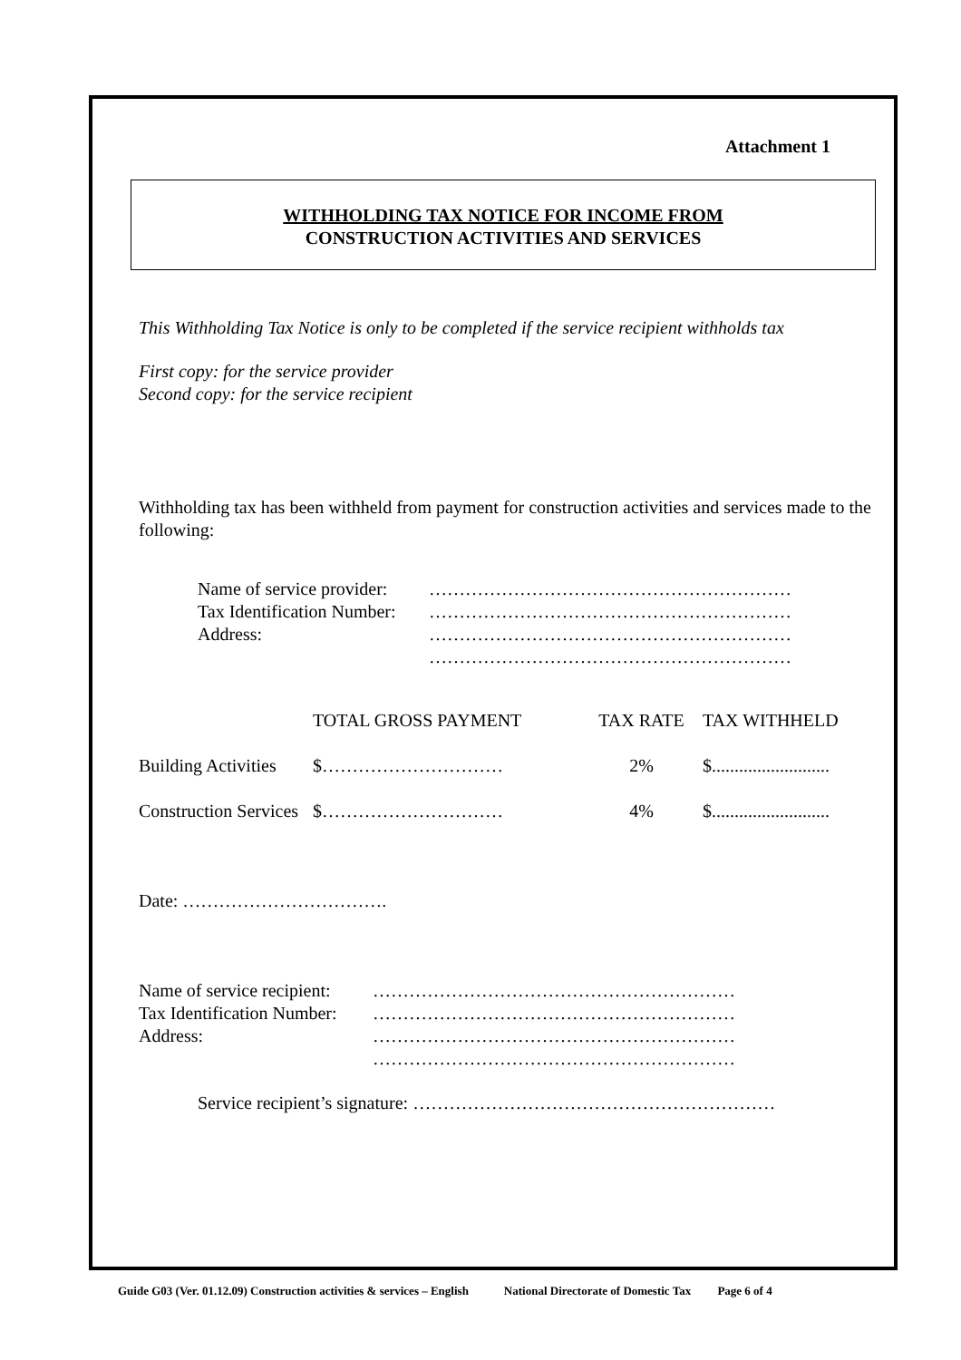Attachment 1
WITHHOLDING TAX NOTICE FOR INCOME FROM
CONSTRUCTION ACTIVITIES AND SERVICES
This Withholding Tax Notice is only to be completed if the service recipient withholds tax
First copy: for the service provider
Second copy: for the service recipient
Withholding tax has been withheld from payment for construction activities and services made to the following:
| Name of service provider: | …………………………………………………… |
| Tax Identification Number: | …………………………………………………… |
| Address: | …………………………………………………… …………………………………………………… |
| | TOTAL GROSS PAYMENT | TAX RATE | TAX WITHHELD |
| Building Activities | $………………………… | 2% | $.......................... |
| Construction Services | $………………………… | 4% | $.......................... |
Date: …………………………….
| Name of service recipient: | …………………………………………………… |
| Tax Identification Number: | …………………………………………………… |
| Address: | …………………………………………………… …………………………………………………… |
Service recipient’s signature: ……………………………………………………
Guide G03 (Ver. 01.12.09) Construction activities & services – English National Directorate of Domestic Tax Page 6 of 4